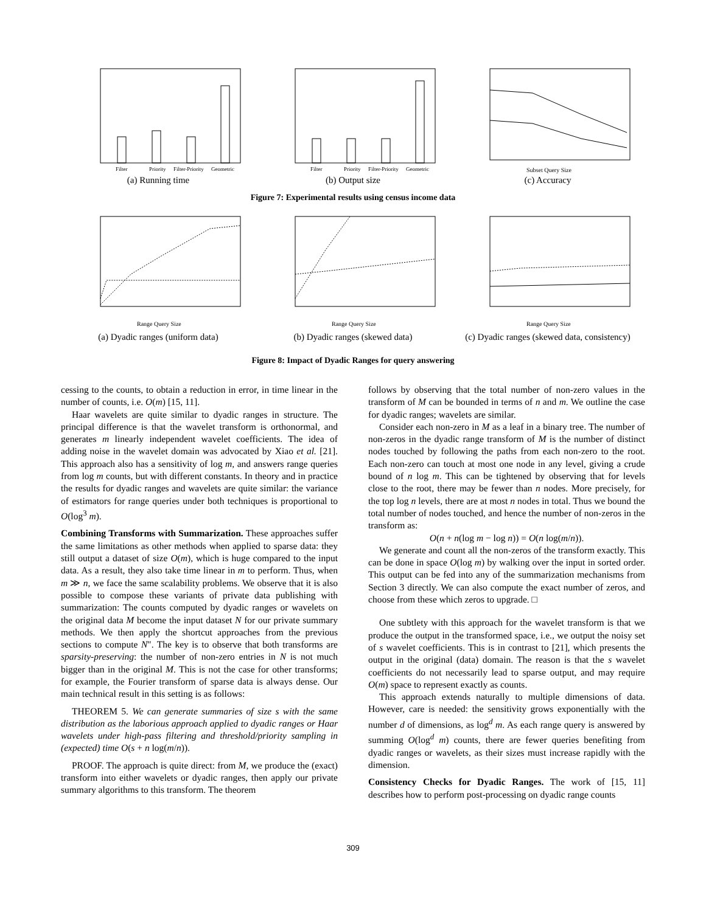Filter
Priority
Filter-Priority
Geometric
(a) Running time
Filter
Priority
Filter-Priority
Geometric
(b) Output size
Subset Query Size
(c) Accuracy
Figure 7: Experimental results using census income data
Range Query Size
(a) Dyadic ranges (uniform data)
Range Query Size
(b) Dyadic ranges (skewed data)
Range Query Size
(c) Dyadic ranges (skewed data, consistency)
Figure 8: Impact of Dyadic Ranges for query answering
cessing to the counts, to obtain a reduction in error, in time linear in the number of counts, i.e. O(m) [15, 11].
Haar wavelets are quite similar to dyadic ranges in structure. The principal difference is that the wavelet transform is orthonormal, and generates m linearly independent wavelet coefficients. The idea of adding noise in the wavelet domain was advocated by Xiao et al. [21]. This approach also has a sensitivity of log m, and answers range queries from log m counts, but with different constants. In theory and in practice the results for dyadic ranges and wavelets are quite similar: the variance of estimators for range queries under both techniques is proportional to O(log<sup>3</sup> m).
Combining Transforms with Summarization. These approaches suffer the same limitations as other methods when applied to sparse data: they still output a dataset of size O(m), which is huge compared to the input data. As a result, they also take time linear in m to perform. Thus, when m ≫ n, we face the same scalability problems. We observe that it is also possible to compose these variants of private data publishing with summarization: The counts computed by dyadic ranges or wavelets on the original data M become the input dataset N for our private summary methods. We then apply the shortcut approaches from the previous sections to compute N″. The key is to observe that both transforms are sparsity-preserving: the number of non-zero entries in N is not much bigger than in the original M. This is not the case for other transforms; for example, the Fourier transform of sparse data is always dense. Our main technical result in this setting is as follows:
THEOREM 5. We can generate summaries of size s with the same distribution as the laborious approach applied to dyadic ranges or Haar wavelets under high-pass filtering and threshold/priority sampling in (expected) time O(s + n log(m/n)).
PROOF. The approach is quite direct: from M, we produce the (exact) transform into either wavelets or dyadic ranges, then apply our private summary algorithms to this transform. The theorem
follows by observing that the total number of non-zero values in the transform of M can be bounded in terms of n and m. We outline the case for dyadic ranges; wavelets are similar.
Consider each non-zero in M as a leaf in a binary tree. The number of non-zeros in the dyadic range transform of M is the number of distinct nodes touched by following the paths from each non-zero to the root. Each non-zero can touch at most one node in any level, giving a crude bound of n log m. This can be tightened by observing that for levels close to the root, there may be fewer than n nodes. More precisely, for the top log n levels, there are at most n nodes in total. Thus we bound the total number of nodes touched, and hence the number of non-zeros in the transform as:
O(n + n(log m − log n)) = O(n log(m/n)).
We generate and count all the non-zeros of the transform exactly. This can be done in space O(log m) by walking over the input in sorted order. This output can be fed into any of the summarization mechanisms from Section 3 directly. We can also compute the exact number of zeros, and choose from these which zeros to upgrade. □
One subtlety with this approach for the wavelet transform is that we produce the output in the transformed space, i.e., we output the noisy set of s wavelet coefficients. This is in contrast to [21], which presents the output in the original (data) domain. The reason is that the s wavelet coefficients do not necessarily lead to sparse output, and may require O(m) space to represent exactly as counts.
This approach extends naturally to multiple dimensions of data. However, care is needed: the sensitivity grows exponentially with the number d of dimensions, as log<sup>d</sup> m. As each range query is answered by summing O(log<sup>d</sup> m) counts, there are fewer queries benefiting from dyadic ranges or wavelets, as their sizes must increase rapidly with the dimension.
Consistency Checks for Dyadic Ranges. The work of [15, 11] describes how to perform post-processing on dyadic range counts
309